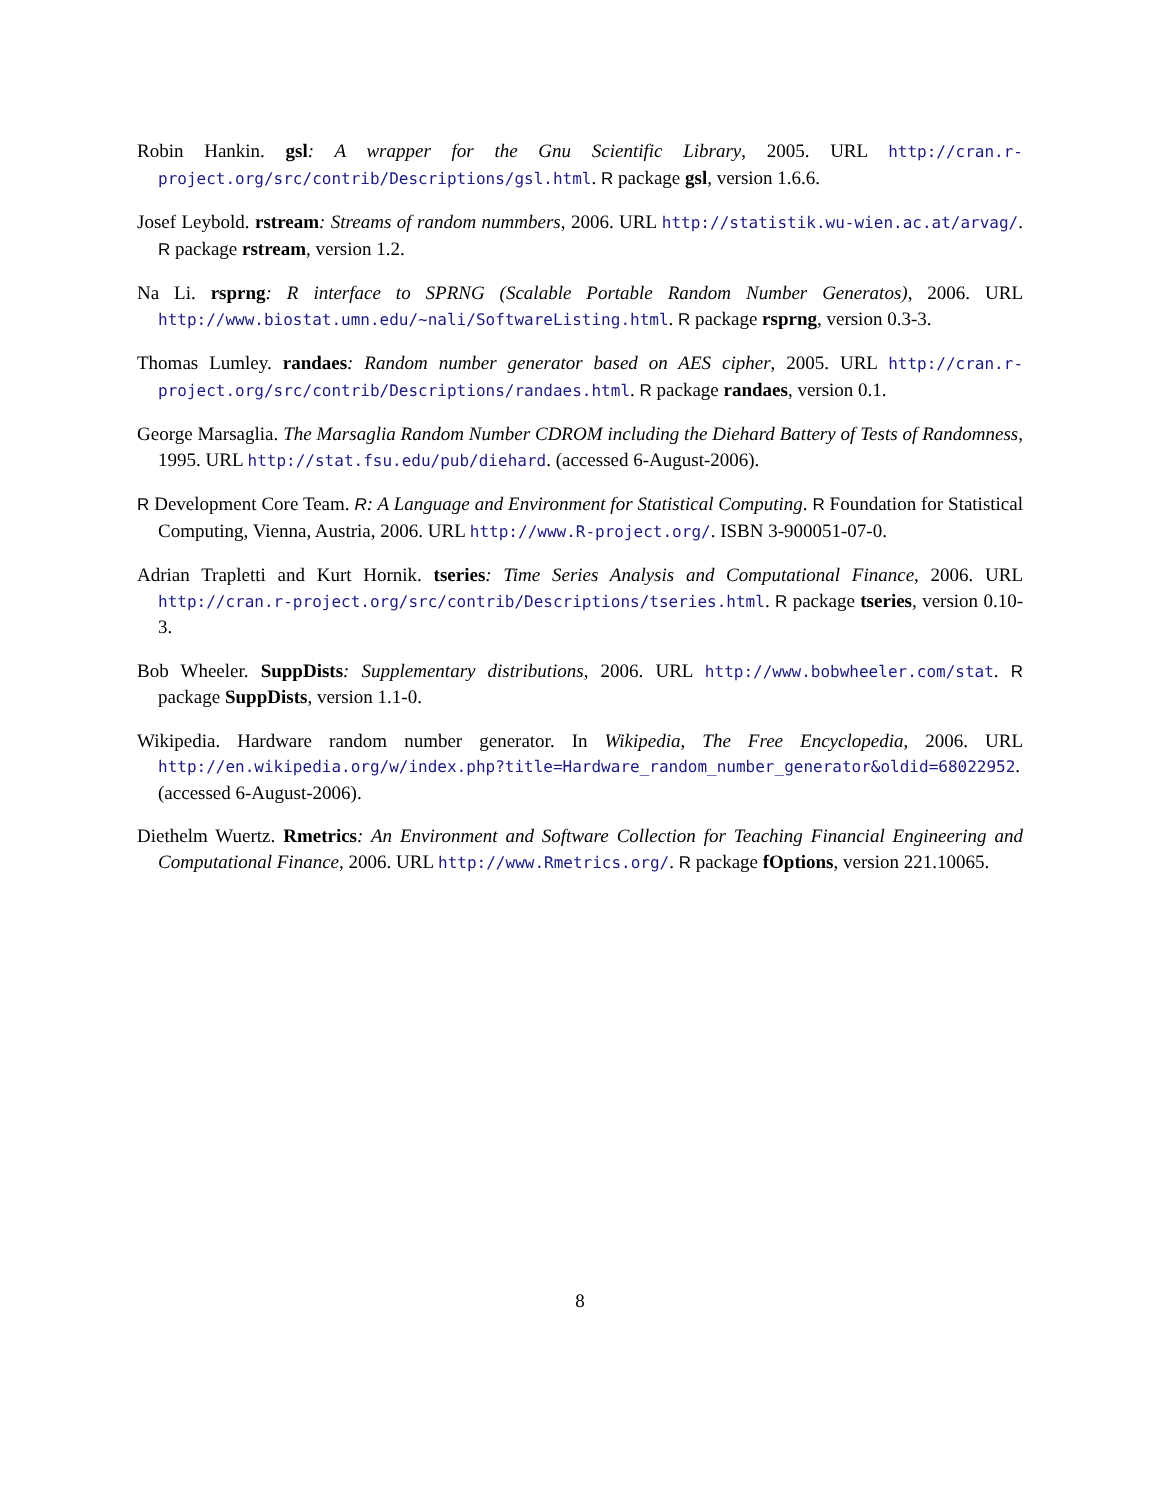Robin Hankin. gsl: A wrapper for the Gnu Scientific Library, 2005. URL http://cran.r-project.org/src/contrib/Descriptions/gsl.html. R package gsl, version 1.6.6.
Josef Leybold. rstream: Streams of random nummbers, 2006. URL http://statistik.wu-wien.ac.at/arvag/. R package rstream, version 1.2.
Na Li. rsprng: R interface to SPRNG (Scalable Portable Random Number Generatos), 2006. URL http://www.biostat.umn.edu/~nali/SoftwareListing.html. R package rsprng, version 0.3-3.
Thomas Lumley. randaes: Random number generator based on AES cipher, 2005. URL http://cran.r-project.org/src/contrib/Descriptions/randaes.html. R package randaes, version 0.1.
George Marsaglia. The Marsaglia Random Number CDROM including the Diehard Battery of Tests of Randomness, 1995. URL http://stat.fsu.edu/pub/diehard. (accessed 6-August-2006).
R Development Core Team. R: A Language and Environment for Statistical Computing. R Foundation for Statistical Computing, Vienna, Austria, 2006. URL http://www.R-project.org/. ISBN 3-900051-07-0.
Adrian Trapletti and Kurt Hornik. tseries: Time Series Analysis and Computational Finance, 2006. URL http://cran.r-project.org/src/contrib/Descriptions/tseries.html. R package tseries, version 0.10-3.
Bob Wheeler. SuppDists: Supplementary distributions, 2006. URL http://www.bobwheeler.com/stat. R package SuppDists, version 1.1-0.
Wikipedia. Hardware random number generator. In Wikipedia, The Free Encyclopedia, 2006. URL http://en.wikipedia.org/w/index.php?title=Hardware_random_number_generator&oldid=68022952. (accessed 6-August-2006).
Diethelm Wuertz. Rmetrics: An Environment and Software Collection for Teaching Financial Engineering and Computational Finance, 2006. URL http://www.Rmetrics.org/. R package fOptions, version 221.10065.
8